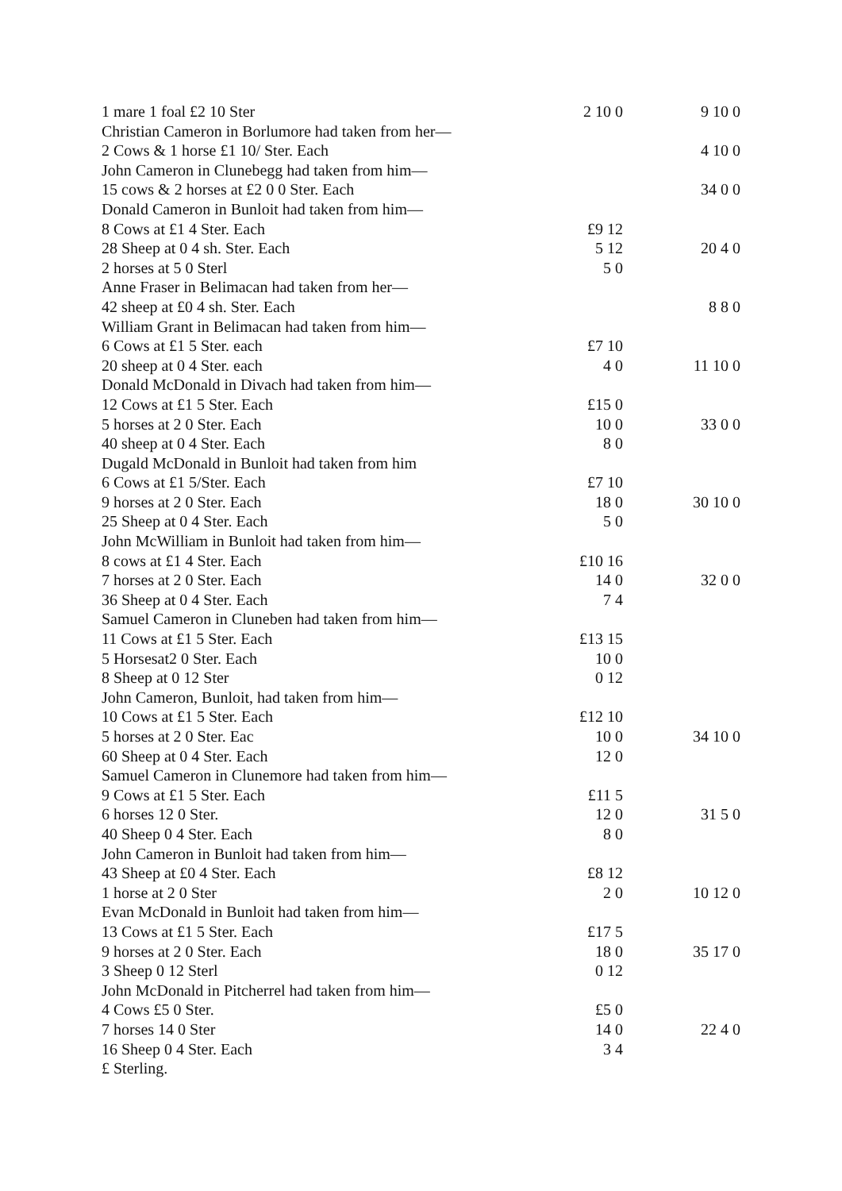| 1 mare 1 foal £2 10 Ster | 2 10 0 | 9 10 0 |
| Christian Cameron in Borlumore had taken from her— | | |
| 2 Cows & 1 horse £1 10/ Ster. Each | | 4 10 0 |
| John Cameron in Clunebegg had taken from him— | | |
| 15 cows & 2 horses at £2 0 0 Ster. Each | | 34 0 0 |
| Donald Cameron in Bunloit had taken from him— | | |
| 8 Cows at £1 4 Ster. Each | £9 12 | |
| 28 Sheep at 0 4 sh. Ster. Each | 5 12 | 20 4 0 |
| 2 horses at 5 0 Sterl | 5 0 | |
| Anne Fraser in Belimacan had taken from her— | | |
| 42 sheep at £0 4 sh. Ster. Each | | 8 8 0 |
| William Grant in Belimacan had taken from him— | | |
| 6 Cows at £1 5 Ster. each | £7 10 | |
| 20 sheep at 0 4 Ster. each | 4 0 | 11 10 0 |
| Donald McDonald in Divach had taken from him— | | |
| 12 Cows at £1 5 Ster. Each | £15 0 | |
| 5 horses at 2 0 Ster. Each | 10 0 | 33 0 0 |
| 40 sheep at 0 4 Ster. Each | 8 0 | |
| Dugald McDonald in Bunloit had taken from him | | |
| 6 Cows at £1 5/Ster. Each | £7 10 | |
| 9 horses at 2 0 Ster. Each | 18 0 | 30 10 0 |
| 25 Sheep at 0 4 Ster. Each | 5 0 | |
| John McWilliam in Bunloit had taken from him— | | |
| 8 cows at £1 4 Ster. Each | £10 16 | |
| 7 horses at 2 0 Ster. Each | 14 0 | 32 0 0 |
| 36 Sheep at 0 4 Ster. Each | 7 4 | |
| Samuel Cameron in Cluneben had taken from him— | | |
| 11 Cows at £1 5 Ster. Each | £13 15 | |
| 5 Horsesat2 0 Ster. Each | 10 0 | |
| 8 Sheep at 0 12 Ster | 0 12 | |
| John Cameron, Bunloit, had taken from him— | | |
| 10 Cows at £1 5 Ster. Each | £12 10 | |
| 5 horses at 2 0 Ster. Eac | 10 0 | 34 10 0 |
| 60 Sheep at 0 4 Ster. Each | 12 0 | |
| Samuel Cameron in Clunemore had taken from him— | | |
| 9 Cows at £1 5 Ster. Each | £11 5 | |
| 6 horses 12 0 Ster. | 12 0 | 31 5 0 |
| 40 Sheep 0 4 Ster. Each | 8 0 | |
| John Cameron in Bunloit had taken from him— | | |
| 43 Sheep at £0 4 Ster. Each | £8 12 | |
| 1 horse at 2 0 Ster | 2 0 | 10 12 0 |
| Evan McDonald in Bunloit had taken from him— | | |
| 13 Cows at £1 5 Ster. Each | £17 5 | |
| 9 horses at 2 0 Ster. Each | 18 0 | 35 17 0 |
| 3 Sheep 0 12 Sterl | 0 12 | |
| John McDonald in Pitcherrel had taken from him— | | |
| 4 Cows £5 0 Ster. | £5 0 | |
| 7 horses 14 0 Ster | 14 0 | 22 4 0 |
| 16 Sheep 0 4 Ster. Each | 3 4 | |
| £ Sterling. | | |